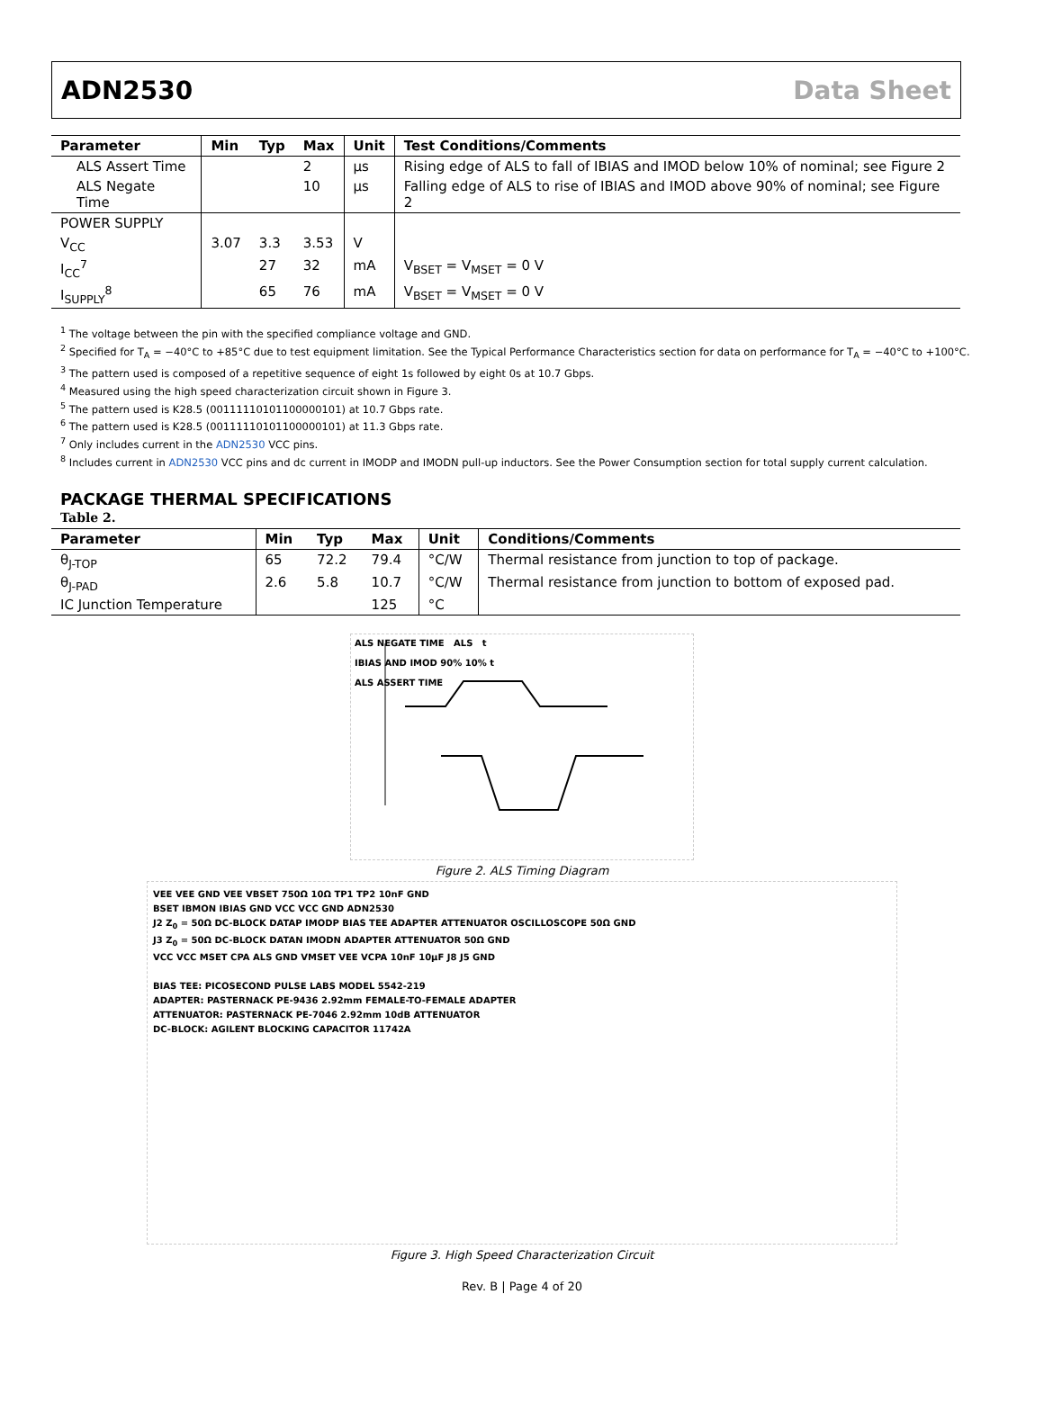ADN2530 Data Sheet
| Parameter | Min | Typ | Max | Unit | Test Conditions/Comments |
| --- | --- | --- | --- | --- | --- |
| ALS Assert Time | | | 2 | µs | Rising edge of ALS to fall of IBIAS and IMOD below 10% of nominal; see Figure 2 |
| ALS Negate Time | | | 10 | µs | Falling edge of ALS to rise of IBIAS and IMOD above 90% of nominal; see Figure 2 |
| POWER SUPPLY | | | | | |
| V<sub>CC</sub> | 3.07 | 3.3 | 3.53 | V | |
| I<sub>CC</sub><sup>7</sup> | | 27 | 32 | mA | V<sub>BSET</sub> = V<sub>MSET</sub> = 0 V |
| I<sub>SUPPLY</sub><sup>8</sup> | | 65 | 76 | mA | V<sub>BSET</sub> = V<sub>MSET</sub> = 0 V |
<sup>1</sup> The voltage between the pin with the specified compliance voltage and GND.
<sup>2</sup> Specified for T<sub>A</sub> = −40°C to +85°C due to test equipment limitation. See the Typical Performance Characteristics section for data on performance for T<sub>A</sub> = −40°C to +100°C.
<sup>3</sup> The pattern used is composed of a repetitive sequence of eight 1s followed by eight 0s at 10.7 Gbps.
<sup>4</sup> Measured using the high speed characterization circuit shown in Figure 3.
<sup>5</sup> The pattern used is K28.5 (00111110101100000101) at 10.7 Gbps rate.
<sup>6</sup> The pattern used is K28.5 (00111110101100000101) at 11.3 Gbps rate.
<sup>7</sup> Only includes current in the ADN2530 VCC pins.
<sup>8</sup> Includes current in ADN2530 VCC pins and dc current in IMODP and IMODN pull-up inductors. See the Power Consumption section for total supply current calculation.
PACKAGE THERMAL SPECIFICATIONS
Table 2.
| Parameter | Min | Typ | Max | Unit | Conditions/Comments |
| --- | --- | --- | --- | --- | --- |
| θ<sub>J-TOP</sub> | 65 | 72.2 | 79.4 | °C/W | Thermal resistance from junction to top of package. |
| θ<sub>J-PAD</sub> | 2.6 | 5.8 | 10.7 | °C/W | Thermal resistance from junction to bottom of exposed pad. |
| IC Junction Temperature | | | 125 | °C | |
ALS NEGATE TIME ALS t
IBIAS AND IMOD 90% 10% t
ALS ASSERT TIME
Figure 2. ALS Timing Diagram
VEE VEE GND VEE VBSET 750Ω 10Ω TP1 TP2 10nF GND
BSET IBMON IBIAS GND VCC VCC GND ADN2530
J2 Z<sub>0</sub> = 50Ω DC-BLOCK DATAP IMODP BIAS TEE ADAPTER ATTENUATOR OSCILLOSCOPE 50Ω GND
J3 Z<sub>0</sub> = 50Ω DC-BLOCK DATAN IMODN ADAPTER ATTENUATOR 50Ω GND
VCC VCC MSET CPA ALS GND VMSET VEE VCPA 10nF 10µF J8 J5 GND
BIAS TEE: PICOSECOND PULSE LABS MODEL 5542-219
ADAPTER: PASTERNACK PE-9436 2.92mm FEMALE-TO-FEMALE ADAPTER
ATTENUATOR: PASTERNACK PE-7046 2.92mm 10dB ATTENUATOR
DC-BLOCK: AGILENT BLOCKING CAPACITOR 11742A
Figure 3. High Speed Characterization Circuit
Rev. B | Page 4 of 20